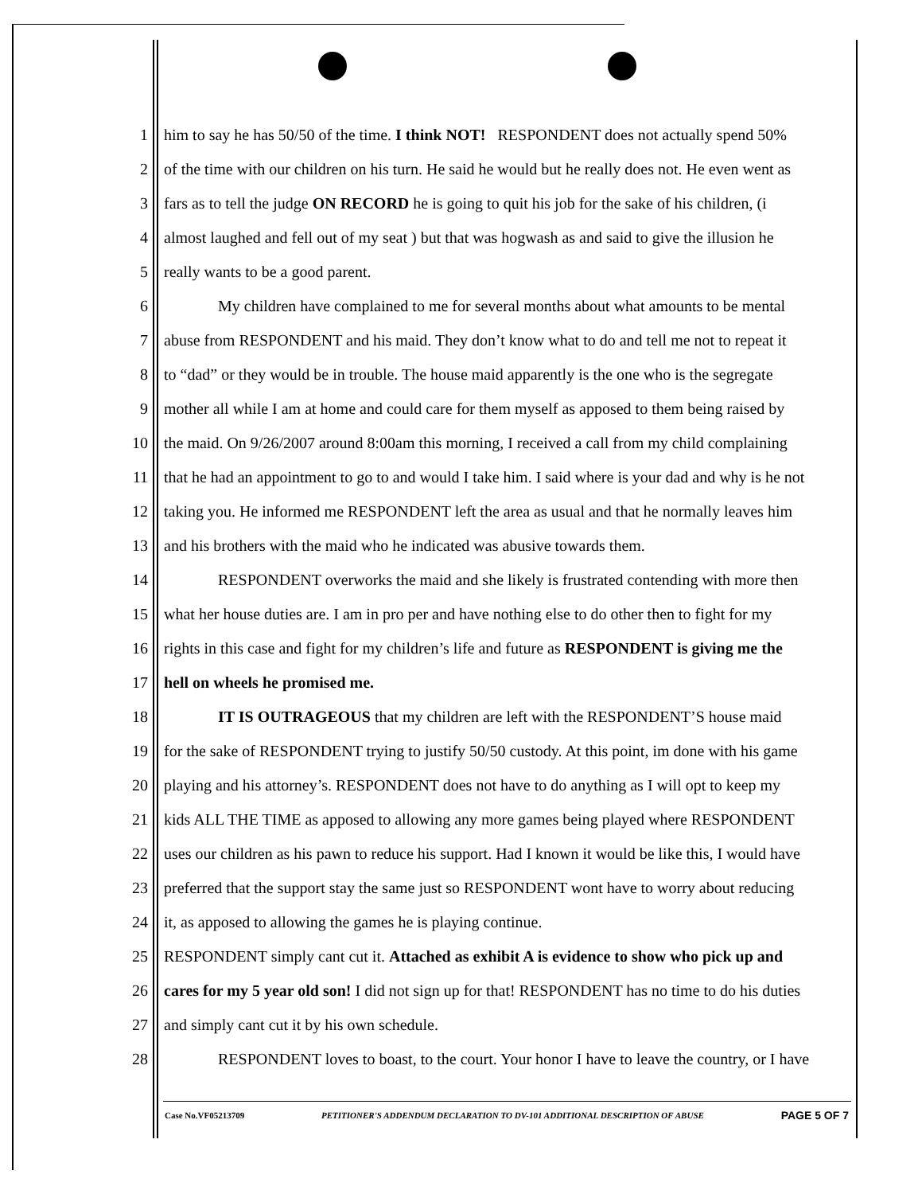1 him to say he has 50/50 of the time. I think NOT! RESPONDENT does not actually spend 50%
2 of the time with our children on his turn. He said he would but he really does not. He even went as
3 fars as to tell the judge ON RECORD he is going to quit his job for the sake of his children, (i
4 almost laughed and fell out of my seat ) but that was hogwash as and said to give the illusion he
5 really wants to be a good parent.
6 My children have complained to me for several months about what amounts to be mental
7 abuse from RESPONDENT and his maid. They don’t know what to do and tell me not to repeat it
8 to “dad” or they would be in trouble. The house maid apparently is the one who is the segregate
9 mother all while I am at home and could care for them myself as apposed to them being raised by
10 the maid. On 9/26/2007 around 8:00am this morning, I received a call from my child complaining
11 that he had an appointment to go to and would I take him. I said where is your dad and why is he not
12 taking you. He informed me RESPONDENT left the area as usual and that he normally leaves him
13 and his brothers with the maid who he indicated was abusive towards them.
14 RESPONDENT overworks the maid and she likely is frustrated contending with more then
15 what her house duties are. I am in pro per and have nothing else to do other then to fight for my
16 rights in this case and fight for my children’s life and future as RESPONDENT is giving me the
17 hell on wheels he promised me.
18 IT IS OUTRAGEOUS that my children are left with the RESPONDENT’S house maid
19 for the sake of RESPONDENT trying to justify 50/50 custody. At this point, im done with his game
20 playing and his attorney’s. RESPONDENT does not have to do anything as I will opt to keep my
21 kids ALL THE TIME as apposed to allowing any more games being played where RESPONDENT
22 uses our children as his pawn to reduce his support. Had I known it would be like this, I would have
23 preferred that the support stay the same just so RESPONDENT wont have to worry about reducing
24 it, as apposed to allowing the games he is playing continue.
25 RESPONDENT simply cant cut it. Attached as exhibit A is evidence to show who pick up and
26 cares for my 5 year old son! I did not sign up for that! RESPONDENT has no time to do his duties
27 and simply cant cut it by his own schedule.
28 RESPONDENT loves to boast, to the court. Your honor I have to leave the country, or I have
Case No.VF05213709 PETITIONER'S ADDENDUM DECLARATION TO DV-101 ADDITIONAL DESCRIPTION OF ABUSE PAGE 5 OF 7